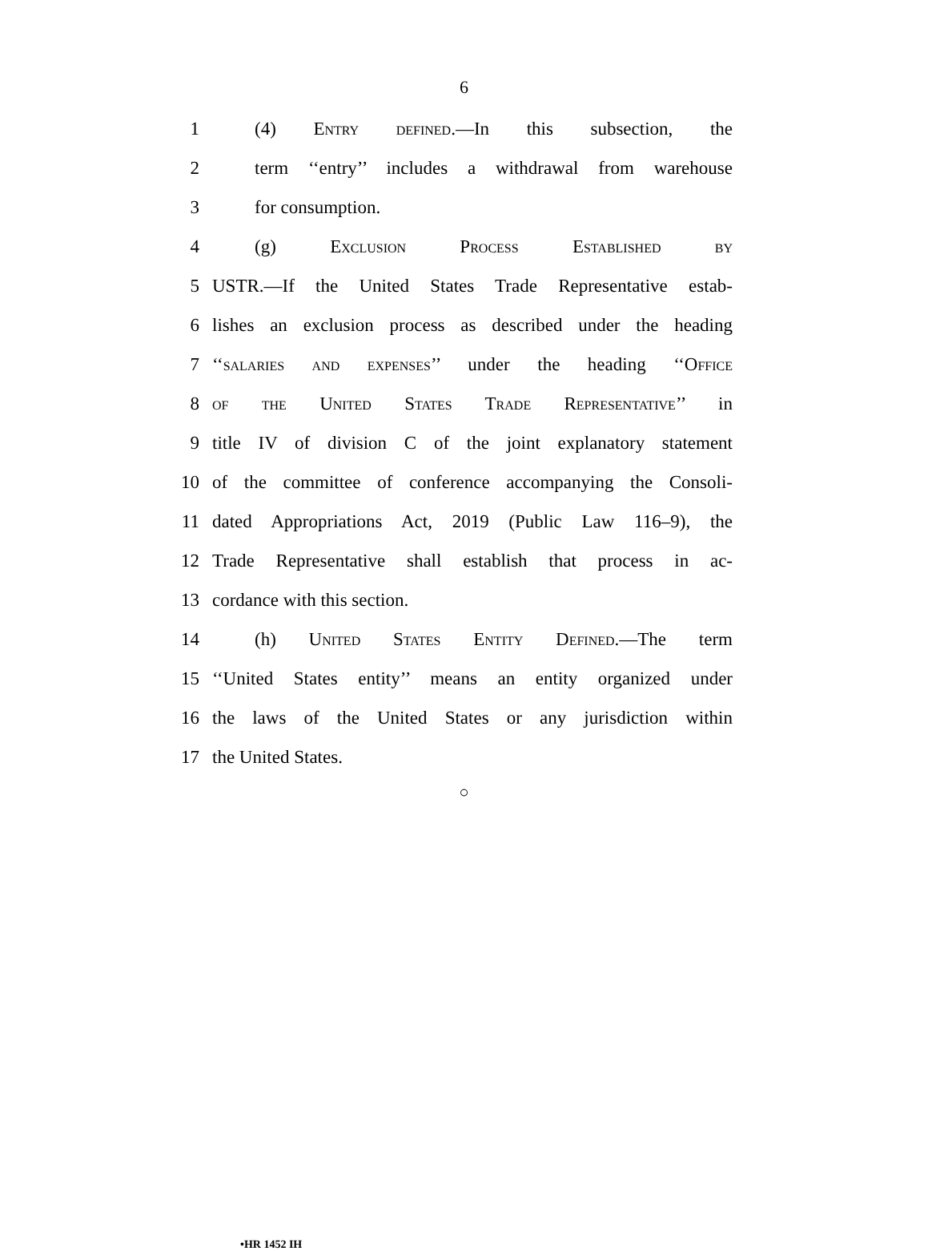6
1 (4) Entry defined.—In this subsection, the
2 term ‘‘entry’’ includes a withdrawal from warehouse
3 for consumption.
4 (g) Exclusion Process Established by
5 USTR.—If the United States Trade Representative estab-
6 lishes an exclusion process as described under the heading
7 ‘‘salaries and expenses’’ under the heading ‘‘Office
8 of the United States Trade Representative’’ in
9 title IV of division C of the joint explanatory statement
10 of the committee of conference accompanying the Consoli-
11 dated Appropriations Act, 2019 (Public Law 116–9), the
12 Trade Representative shall establish that process in ac-
13 cordance with this section.
14 (h) United States Entity Defined.—The term
15 ‘‘United States entity’’ means an entity organized under
16 the laws of the United States or any jurisdiction within
17 the United States.
○
•HR 1452 IH